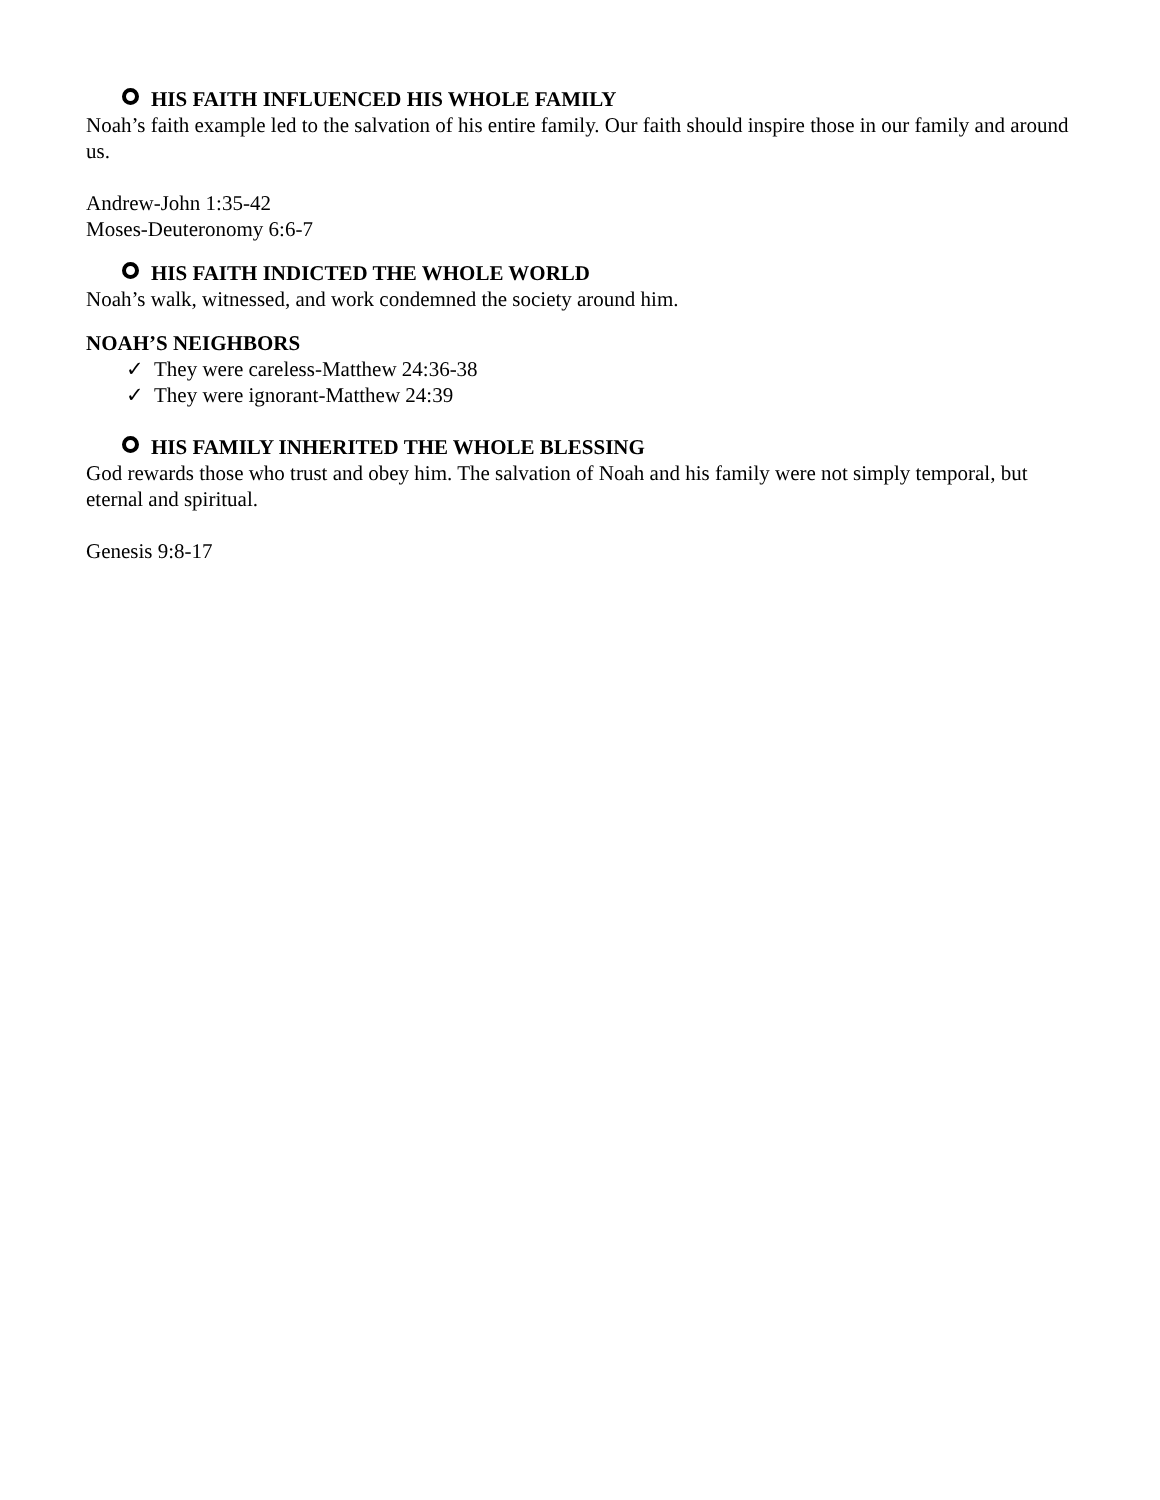HIS FAITH INFLUENCED HIS WHOLE FAMILY
Noah’s faith example led to the salvation of his entire family. Our faith should inspire those in our family and around us.
Andrew-John 1:35-42
Moses-Deuteronomy 6:6-7
HIS FAITH INDICTED THE WHOLE WORLD
Noah’s walk, witnessed, and work condemned the society around him.
NOAH’S NEIGHBORS
✓ They were careless-Matthew 24:36-38
✓ They were ignorant-Matthew 24:39
HIS FAMILY INHERITED THE WHOLE BLESSING
God rewards those who trust and obey him. The salvation of Noah and his family were not simply temporal, but eternal and spiritual.
Genesis 9:8-17